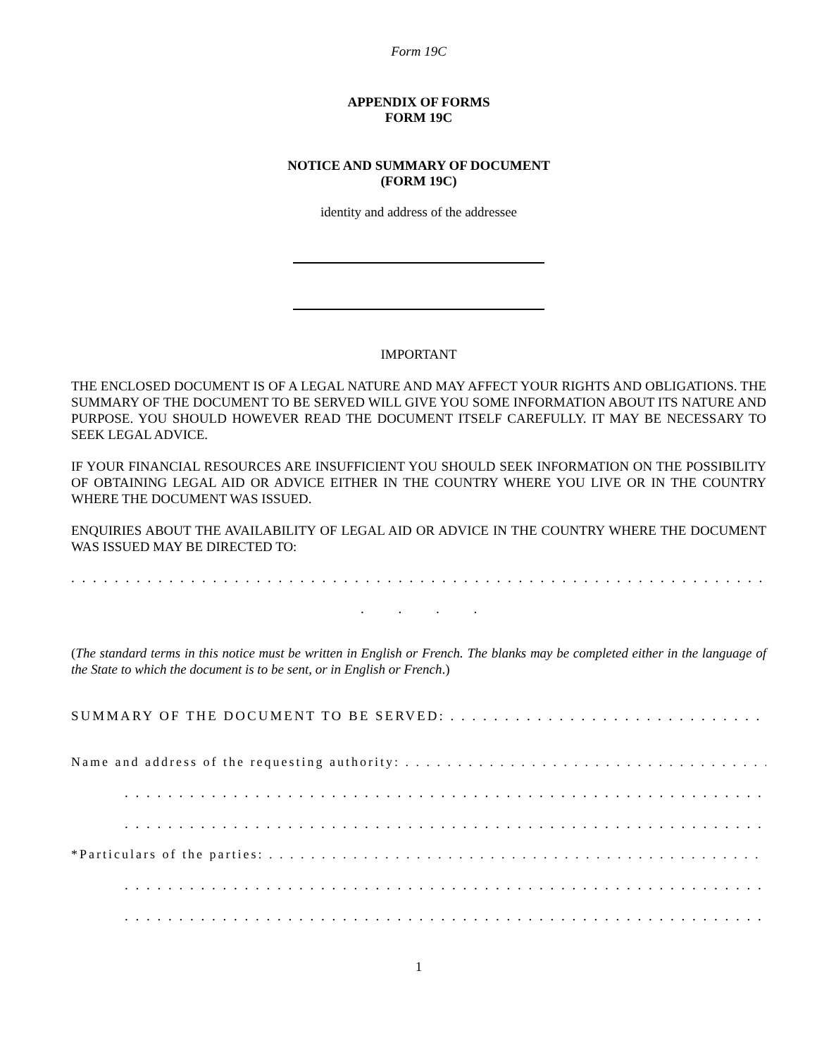Form 19C
APPENDIX OF FORMS
FORM 19C
NOTICE AND SUMMARY OF DOCUMENT
(FORM 19C)
identity and address of the addressee
IMPORTANT
THE ENCLOSED DOCUMENT IS OF A LEGAL NATURE AND MAY AFFECT YOUR RIGHTS AND OBLIGATIONS. THE SUMMARY OF THE DOCUMENT TO BE SERVED WILL GIVE YOU SOME INFORMATION ABOUT ITS NATURE AND PURPOSE. YOU SHOULD HOWEVER READ THE DOCUMENT ITSELF CAREFULLY. IT MAY BE NECESSARY TO SEEK LEGAL ADVICE.
IF YOUR FINANCIAL RESOURCES ARE INSUFFICIENT YOU SHOULD SEEK INFORMATION ON THE POSSIBILITY OF OBTAINING LEGAL AID OR ADVICE EITHER IN THE COUNTRY WHERE YOU LIVE OR IN THE COUNTRY WHERE THE DOCUMENT WAS ISSUED.
ENQUIRIES ABOUT THE AVAILABILITY OF LEGAL AID OR ADVICE IN THE COUNTRY WHERE THE DOCUMENT WAS ISSUED MAY BE DIRECTED TO:
. . . . . . . . . . . . . . . . . . . . . . . . . . . . . . . . . . . . . . . . . . . . . . . . . . . . . . . . . . . . . . . . . . . . . . . . . . . . . . . . . . . . . . . . . . . . . .
. . . .
(The standard terms in this notice must be written in English or French. The blanks may be completed either in the language of the State to which the document is to be sent, or in English or French.)
SUMMARY OF THE DOCUMENT TO BE SERVED: . . . . . . . . . . . . . . . . . . . . . . . . . . . . . . . . . . . . . . . . . . . . . . . . . . . . . . . .
Name and address of the requesting authority: . . . . . . . . . . . . . . . . . . . . . . . . . . . . . . . . . . . . . . . . . . . . . . . . . . . . . . . . . . . .
. . . . . . . . . . . . . . . . . . . . . . . . . . . . . . . . . . . . . . . . . . . . . . . . . . . . . . . . . . . . . . . . . . . . . . . . . . . . . . . . . . . . . . . . . . . .
. . . . . . . . . . . . . . . . . . . . . . . . . . . . . . . . . . . . . . . . . . . . . . . . . . . . . . . . . . . . . . . . . . . . . . . . . . . . . . . . . . . . . . . . . . . .
*Particulars of the parties: . . . . . . . . . . . . . . . . . . . . . . . . . . . . . . . . . . . . . . . . . . . . . . . . . . . . . . . . . . . . . . . . . . . . . . . . . . . .
. . . . . . . . . . . . . . . . . . . . . . . . . . . . . . . . . . . . . . . . . . . . . . . . . . . . . . . . . . . . . . . . . . . . . . . . . . . . . . . . . . . . . . . . . . . .
. . . . . . . . . . . . . . . . . . . . . . . . . . . . . . . . . . . . . . . . . . . . . . . . . . . . . . . . . . . . . . . . . . . . . . . . . . . . . . . . . . . . . . . . . . . .
1